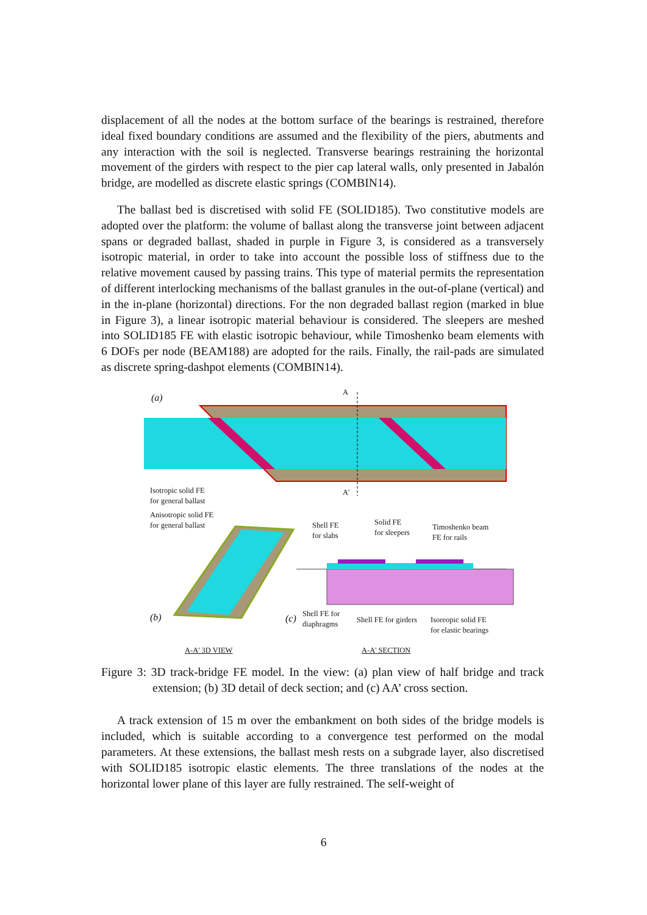displacement of all the nodes at the bottom surface of the bearings is restrained, therefore ideal fixed boundary conditions are assumed and the flexibility of the piers, abutments and any interaction with the soil is neglected. Transverse bearings restraining the horizontal movement of the girders with respect to the pier cap lateral walls, only presented in Jabalón bridge, are modelled as discrete elastic springs (COMBIN14).
The ballast bed is discretised with solid FE (SOLID185). Two constitutive models are adopted over the platform: the volume of ballast along the transverse joint between adjacent spans or degraded ballast, shaded in purple in Figure 3, is considered as a transversely isotropic material, in order to take into account the possible loss of stiffness due to the relative movement caused by passing trains. This type of material permits the representation of different interlocking mechanisms of the ballast granules in the out-of-plane (vertical) and in the in-plane (horizontal) directions. For the non degraded ballast region (marked in blue in Figure 3), a linear isotropic material behaviour is considered. The sleepers are meshed into SOLID185 FE with elastic isotropic behaviour, while Timoshenko beam elements with 6 DOFs per node (BEAM188) are adopted for the rails. Finally, the rail-pads are simulated as discrete spring-dashpot elements (COMBIN14).
(a)
A
A'
Isotropic solid FE
for general ballast
Anisotropic solid FE
for general ballast
Shell FE
for slabs
Solid FE
for sleepers
Timoshenko beam
FE for rails
(b) (c)
Shell FE for
diaphragms
Shell FE for girders
Isoreopic solid FE
for elastic bearings
A-A' 3D VIEW A-A' SECTION
Figure 3: 3D track-bridge FE model. In the view: (a) plan view of half bridge and track extension; (b) 3D detail of deck section; and (c) AA’ cross section.
A track extension of 15 m over the embankment on both sides of the bridge models is included, which is suitable according to a convergence test performed on the modal parameters. At these extensions, the ballast mesh rests on a subgrade layer, also discretised with SOLID185 isotropic elastic elements. The three translations of the nodes at the horizontal lower plane of this layer are fully restrained. The self-weight of
6